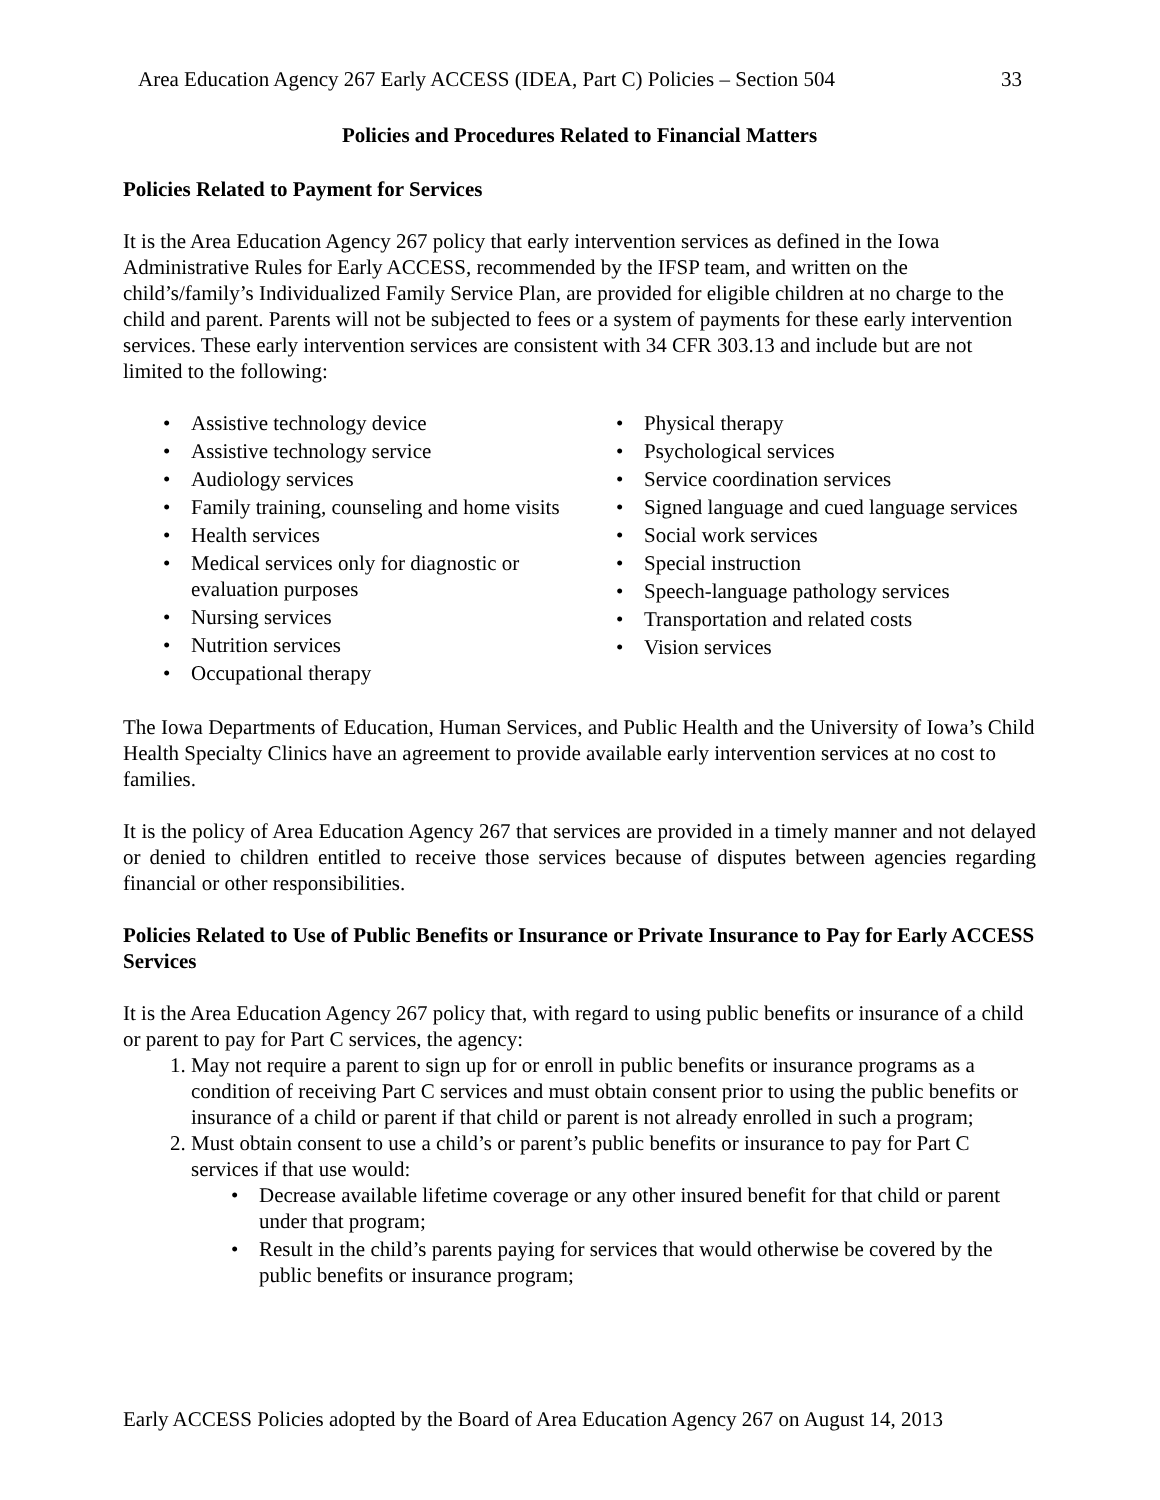Area Education Agency 267 Early ACCESS (IDEA, Part C) Policies – Section 504 33
Policies and Procedures Related to Financial Matters
Policies Related to Payment for Services
It is the Area Education Agency 267 policy that early intervention services as defined in the Iowa Administrative Rules for Early ACCESS, recommended by the IFSP team, and written on the child’s/family’s Individualized Family Service Plan, are provided for eligible children at no charge to the child and parent. Parents will not be subjected to fees or a system of payments for these early intervention services. These early intervention services are consistent with 34 CFR 303.13 and include but are not limited to the following:
• Assistive technology device
• Assistive technology service
• Audiology services
• Family training, counseling and home visits
• Health services
• Medical services only for diagnostic or evaluation purposes
• Nursing services
• Nutrition services
• Occupational therapy
• Physical therapy
• Psychological services
• Service coordination services
• Signed language and cued language services
• Social work services
• Special instruction
• Speech-language pathology services
• Transportation and related costs
• Vision services
The Iowa Departments of Education, Human Services, and Public Health and the University of Iowa’s Child Health Specialty Clinics have an agreement to provide available early intervention services at no cost to families.
It is the policy of Area Education Agency 267 that services are provided in a timely manner and not delayed or denied to children entitled to receive those services because of disputes between agencies regarding financial or other responsibilities.
Policies Related to Use of Public Benefits or Insurance or Private Insurance to Pay for Early ACCESS Services
It is the Area Education Agency 267 policy that, with regard to using public benefits or insurance of a child or parent to pay for Part C services, the agency:
1. May not require a parent to sign up for or enroll in public benefits or insurance programs as a condition of receiving Part C services and must obtain consent prior to using the public benefits or insurance of a child or parent if that child or parent is not already enrolled in such a program;
2. Must obtain consent to use a child’s or parent’s public benefits or insurance to pay for Part C services if that use would:
• Decrease available lifetime coverage or any other insured benefit for that child or parent under that program;
• Result in the child’s parents paying for services that would otherwise be covered by the public benefits or insurance program;
Early ACCESS Policies adopted by the Board of Area Education Agency 267 on August 14, 2013